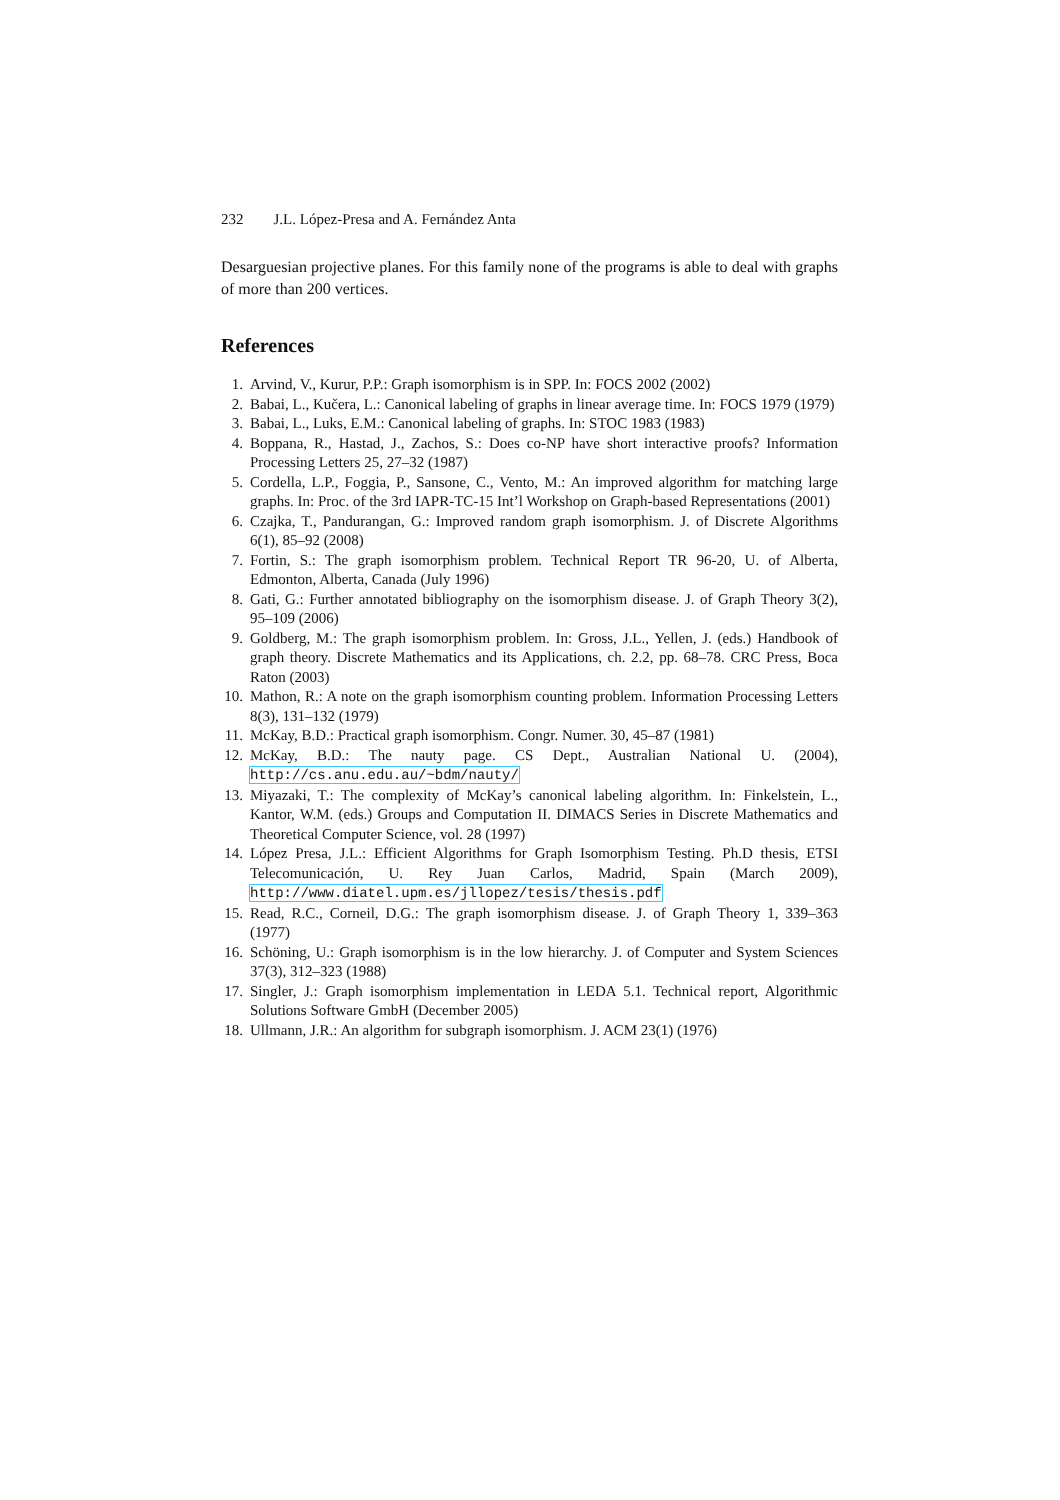232 J.L. López-Presa and A. Fernández Anta
Desarguesian projective planes. For this family none of the programs is able to deal with graphs of more than 200 vertices.
References
1. Arvind, V., Kurur, P.P.: Graph isomorphism is in SPP. In: FOCS 2002 (2002)
2. Babai, L., Kučera, L.: Canonical labeling of graphs in linear average time. In: FOCS 1979 (1979)
3. Babai, L., Luks, E.M.: Canonical labeling of graphs. In: STOC 1983 (1983)
4. Boppana, R., Hastad, J., Zachos, S.: Does co-NP have short interactive proofs? Information Processing Letters 25, 27–32 (1987)
5. Cordella, L.P., Foggia, P., Sansone, C., Vento, M.: An improved algorithm for matching large graphs. In: Proc. of the 3rd IAPR-TC-15 Int’l Workshop on Graph-based Representations (2001)
6. Czajka, T., Pandurangan, G.: Improved random graph isomorphism. J. of Discrete Algorithms 6(1), 85–92 (2008)
7. Fortin, S.: The graph isomorphism problem. Technical Report TR 96-20, U. of Alberta, Edmonton, Alberta, Canada (July 1996)
8. Gati, G.: Further annotated bibliography on the isomorphism disease. J. of Graph Theory 3(2), 95–109 (2006)
9. Goldberg, M.: The graph isomorphism problem. In: Gross, J.L., Yellen, J. (eds.) Handbook of graph theory. Discrete Mathematics and its Applications, ch. 2.2, pp. 68–78. CRC Press, Boca Raton (2003)
10. Mathon, R.: A note on the graph isomorphism counting problem. Information Processing Letters 8(3), 131–132 (1979)
11. McKay, B.D.: Practical graph isomorphism. Congr. Numer. 30, 45–87 (1981)
12. McKay, B.D.: The nauty page. CS Dept., Australian National U. (2004), http://cs.anu.edu.au/~bdm/nauty/
13. Miyazaki, T.: The complexity of McKay’s canonical labeling algorithm. In: Finkelstein, L., Kantor, W.M. (eds.) Groups and Computation II. DIMACS Series in Discrete Mathematics and Theoretical Computer Science, vol. 28 (1997)
14. López Presa, J.L.: Efficient Algorithms for Graph Isomorphism Testing. Ph.D thesis, ETSI Telecomunicación, U. Rey Juan Carlos, Madrid, Spain (March 2009), http://www.diatel.upm.es/jllopez/tesis/thesis.pdf
15. Read, R.C., Corneil, D.G.: The graph isomorphism disease. J. of Graph Theory 1, 339–363 (1977)
16. Schöning, U.: Graph isomorphism is in the low hierarchy. J. of Computer and System Sciences 37(3), 312–323 (1988)
17. Singler, J.: Graph isomorphism implementation in LEDA 5.1. Technical report, Algorithmic Solutions Software GmbH (December 2005)
18. Ullmann, J.R.: An algorithm for subgraph isomorphism. J. ACM 23(1) (1976)